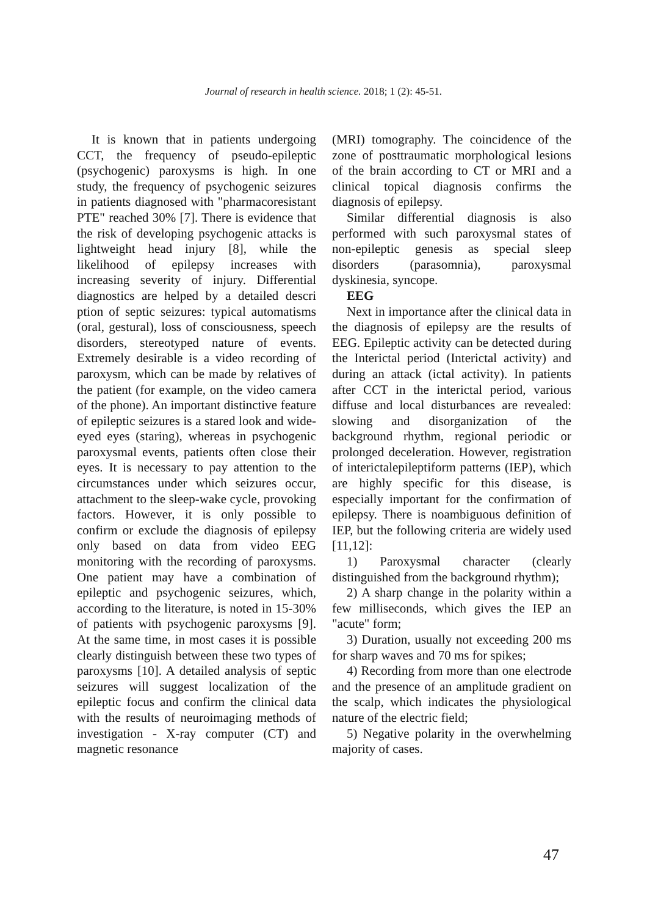Journal of research in health science. 2018; 1 (2): 45-51.
It is known that in patients undergoing CCT, the frequency of pseudo-epileptic (psychogenic) paroxysms is high. In one study, the frequency of psychogenic seizures in patients diagnosed with "pharmacoresistant PTE" reached 30% [7]. There is evidence that the risk of developing psychogenic attacks is lightweight head injury [8], while the likelihood of epilepsy increases with increasing severity of injury. Differential diagnostics are helped by a detailed descri ption of septic seizures: typical automatisms (oral, gestural), loss of consciousness, speech disorders, stereotyped nature of events. Extremely desirable is a video recording of paroxysm, which can be made by relatives of the patient (for example, on the video camera of the phone). An important distinctive feature of epileptic seizures is a stared look and wide-eyed eyes (staring), whereas in psychogenic paroxysmal events, patients often close their eyes. It is necessary to pay attention to the circumstances under which seizures occur, attachment to the sleep-wake cycle, provoking factors. However, it is only possible to confirm or exclude the diagnosis of epilepsy only based on data from video EEG monitoring with the recording of paroxysms. One patient may have a combination of epileptic and psychogenic seizures, which, according to the literature, is noted in 15-30% of patients with psychogenic paroxysms [9]. At the same time, in most cases it is possible clearly distinguish between these two types of paroxysms [10]. A detailed analysis of septic seizures will suggest localization of the epileptic focus and confirm the clinical data with the results of neuroimaging methods of investigation - X-ray computer (CT) and magnetic resonance
(MRI) tomography. The coincidence of the zone of posttraumatic morphological lesions of the brain according to CT or MRI and a clinical topical diagnosis confirms the diagnosis of epilepsy.
Similar differential diagnosis is also performed with such paroxysmal states of non-epileptic genesis as special sleep disorders (parasomnia), paroxysmal dyskinesia, syncope.
EEG
Next in importance after the clinical data in the diagnosis of epilepsy are the results of EEG. Epileptic activity can be detected during the Interictal period (Interictal activity) and during an attack (ictal activity). In patients after CCT in the interictal period, various diffuse and local disturbances are revealed: slowing and disorganization of the background rhythm, regional periodic or prolonged deceleration. However, registration of interictalepileptiform patterns (IEP), which are highly specific for this disease, is especially important for the confirmation of epilepsy. There is noambiguous definition of IEP, but the following criteria are widely used [11,12]:
1) Paroxysmal character (clearly distinguished from the background rhythm);
2) A sharp change in the polarity within a few milliseconds, which gives the IEP an "acute" form;
3) Duration, usually not exceeding 200 ms for sharp waves and 70 ms for spikes;
4) Recording from more than one electrode and the presence of an amplitude gradient on the scalp, which indicates the physiological nature of the electric field;
5) Negative polarity in the overwhelming majority of cases.
47